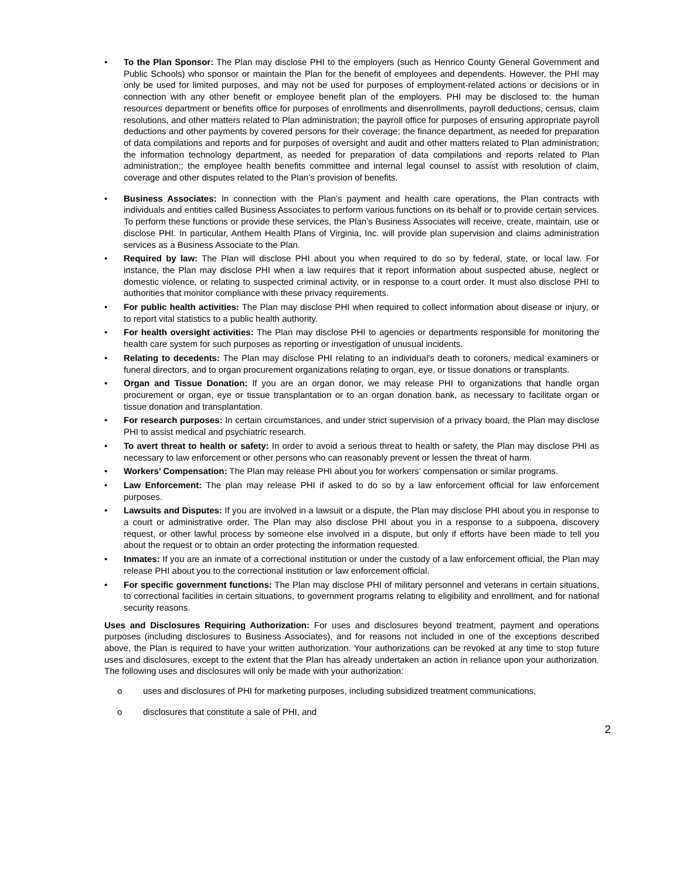• To the Plan Sponsor: The Plan may disclose PHI to the employers (such as Henrico County General Government and Public Schools) who sponsor or maintain the Plan for the benefit of employees and dependents. However, the PHI may only be used for limited purposes, and may not be used for purposes of employment-related actions or decisions or in connection with any other benefit or employee benefit plan of the employers. PHI may be disclosed to: the human resources department or benefits office for purposes of enrollments and disenrollments, payroll deductions, census, claim resolutions, and other matters related to Plan administration; the payroll office for purposes of ensuring appropriate payroll deductions and other payments by covered persons for their coverage; the finance department, as needed for preparation of data compilations and reports and for purposes of oversight and audit and other matters related to Plan administration; the information technology department, as needed for preparation of data compilations and reports related to Plan administration;; the employee health benefits committee and internal legal counsel to assist with resolution of claim, coverage and other disputes related to the Plan’s provision of benefits.
• Business Associates: In connection with the Plan’s payment and health care operations, the Plan contracts with individuals and entities called Business Associates to perform various functions on its behalf or to provide certain services. To perform these functions or provide these services, the Plan’s Business Associates will receive, create, maintain, use or disclose PHI. In particular, Anthem Health Plans of Virginia, Inc. will provide plan supervision and claims administration services as a Business Associate to the Plan.
• Required by law: The Plan will disclose PHI about you when required to do so by federal, state, or local law. For instance, the Plan may disclose PHI when a law requires that it report information about suspected abuse, neglect or domestic violence, or relating to suspected criminal activity, or in response to a court order. It must also disclose PHI to authorities that monitor compliance with these privacy requirements.
• For public health activities: The Plan may disclose PHI when required to collect information about disease or injury, or to report vital statistics to a public health authority.
• For health oversight activities: The Plan may disclose PHI to agencies or departments responsible for monitoring the health care system for such purposes as reporting or investigation of unusual incidents.
• Relating to decedents: The Plan may disclose PHI relating to an individual's death to coroners, medical examiners or funeral directors, and to organ procurement organizations relating to organ, eye, or tissue donations or transplants.
• Organ and Tissue Donation: If you are an organ donor, we may release PHI to organizations that handle organ procurement or organ, eye or tissue transplantation or to an organ donation bank, as necessary to facilitate organ or tissue donation and transplantation.
• For research purposes: In certain circumstances, and under strict supervision of a privacy board, the Plan may disclose PHI to assist medical and psychiatric research.
• To avert threat to health or safety: In order to avoid a serious threat to health or safety, the Plan may disclose PHI as necessary to law enforcement or other persons who can reasonably prevent or lessen the threat of harm.
• Workers’ Compensation: The Plan may release PHI about you for workers’ compensation or similar programs.
• Law Enforcement: The plan may release PHI if asked to do so by a law enforcement official for law enforcement purposes.
• Lawsuits and Disputes: If you are involved in a lawsuit or a dispute, the Plan may disclose PHI about you in response to a court or administrative order. The Plan may also disclose PHI about you in a response to a subpoena, discovery request, or other lawful process by someone else involved in a dispute, but only if efforts have been made to tell you about the request or to obtain an order protecting the information requested.
• Inmates: If you are an inmate of a correctional institution or under the custody of a law enforcement official, the Plan may release PHI about you to the correctional institution or law enforcement official.
• For specific government functions: The Plan may disclose PHI of military personnel and veterans in certain situations, to correctional facilities in certain situations, to government programs relating to eligibility and enrollment, and for national security reasons.
Uses and Disclosures Requiring Authorization: For uses and disclosures beyond treatment, payment and operations purposes (including disclosures to Business Associates), and for reasons not included in one of the exceptions described above, the Plan is required to have your written authorization. Your authorizations can be revoked at any time to stop future uses and disclosures, except to the extent that the Plan has already undertaken an action in reliance upon your authorization. The following uses and disclosures will only be made with your authorization:
o uses and disclosures of PHI for marketing purposes, including subsidized treatment communications,
o disclosures that constitute a sale of PHI, and
2